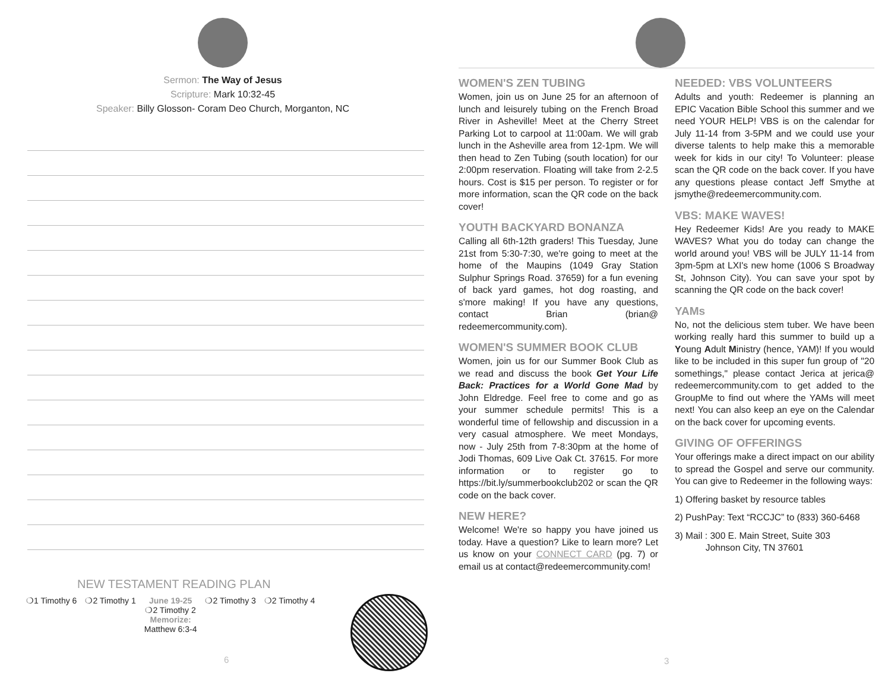Sermon: The Way of Jesus
Scripture: Mark 10:32-45
Speaker: Billy Glosson- Coram Deo Church, Morganton, NC
NEW TESTAMENT READING PLAN
❍1 Timothy 6 ❍2 Timothy 1 June 19-25
❍2 Timothy 2
Memorize:
Matthew 6:3-4 ❍2 Timothy 3 ❍2 Timothy 4
6
WOMEN'S ZEN TUBING
Women, join us on June 25 for an afternoon of lunch and leisurely tubing on the French Broad River in Asheville! Meet at the Cherry Street Parking Lot to carpool at 11:00am. We will grab lunch in the Asheville area from 12-1pm. We will then head to Zen Tubing (south location) for our 2:00pm reservation. Floating will take from 2-2.5 hours. Cost is $15 per person. To register or for more information, scan the QR code on the back cover!
YOUTH BACKYARD BONANZA
Calling all 6th-12th graders! This Tuesday, June 21st from 5:30-7:30, we're going to meet at the home of the Maupins (1049 Gray Station Sulphur Springs Road. 37659) for a fun evening of back yard games, hot dog roasting, and s'more making! If you have any questions, contact Brian (brian@ redeemercommunity.com).
WOMEN'S SUMMER BOOK CLUB
Women, join us for our Summer Book Club as we read and discuss the book Get Your Life Back: Practices for a World Gone Mad by John Eldredge. Feel free to come and go as your summer schedule permits! This is a wonderful time of fellowship and discussion in a very casual atmosphere. We meet Mondays, now - July 25th from 7-8:30pm at the home of Jodi Thomas, 609 Live Oak Ct. 37615. For more information or to register go to https://bit.ly/summerbookclub202 or scan the QR code on the back cover.
NEW HERE?
Welcome! We're so happy you have joined us today. Have a question? Like to learn more? Let us know on your CONNECT CARD (pg. 7) or email us at contact@redeemercommunity.com!
NEEDED: VBS VOLUNTEERS
Adults and youth: Redeemer is planning an EPIC Vacation Bible School this summer and we need YOUR HELP! VBS is on the calendar for July 11-14 from 3-5PM and we could use your diverse talents to help make this a memorable week for kids in our city! To Volunteer: please scan the QR code on the back cover. If you have any questions please contact Jeff Smythe at jsmythe@redeemercommunity.com.
VBS: MAKE WAVES!
Hey Redeemer Kids! Are you ready to MAKE WAVES? What you do today can change the world around you! VBS will be JULY 11-14 from 3pm-5pm at LXI's new home (1006 S Broadway St, Johnson City). You can save your spot by scanning the QR code on the back cover!
YAMs
No, not the delicious stem tuber. We have been working really hard this summer to build up a Young Adult Ministry (hence, YAM)! If you would like to be included in this super fun group of "20 somethings," please contact Jerica at jerica@ redeemercommunity.com to get added to the GroupMe to find out where the YAMs will meet next! You can also keep an eye on the Calendar on the back cover for upcoming events.
GIVING OF OFFERINGS
Your offerings make a direct impact on our ability to spread the Gospel and serve our community. You can give to Redeemer in the following ways:
1) Offering basket by resource tables
2) PushPay: Text “RCCJC” to (833) 360-6468
3) Mail : 300 E. Main Street, Suite 303
Johnson City, TN 37601
3